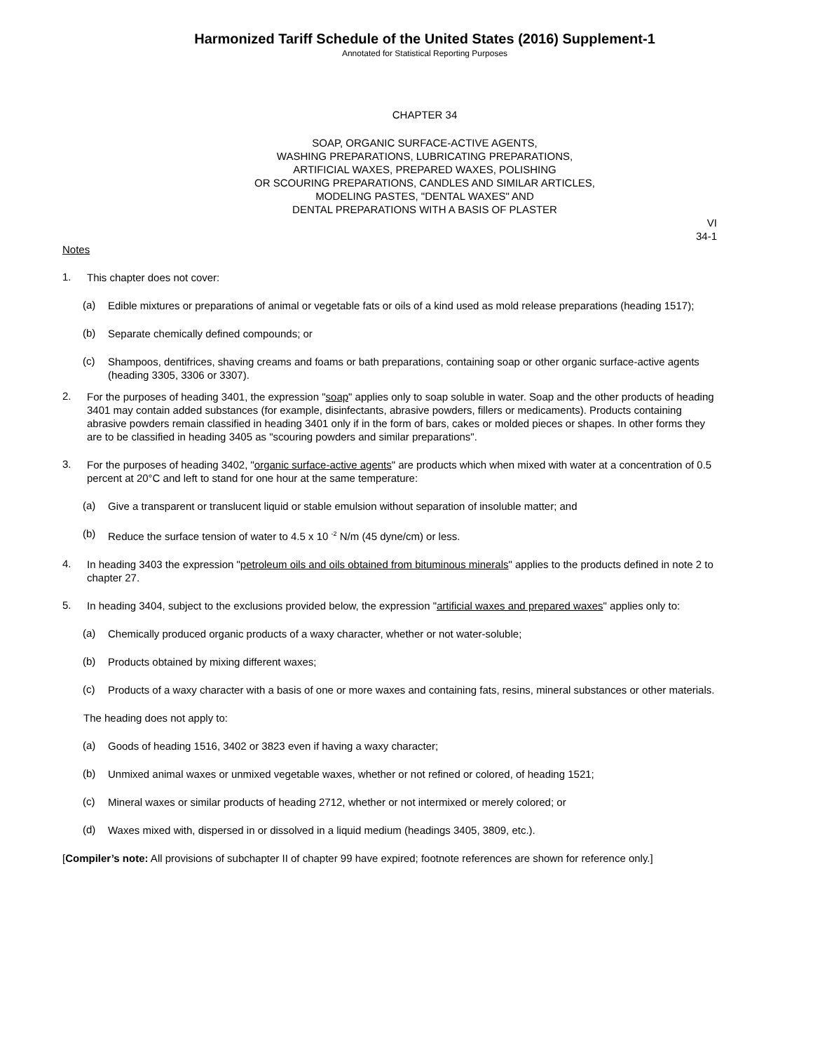Harmonized Tariff Schedule of the United States (2016) Supplement-1
Annotated for Statistical Reporting Purposes
CHAPTER 34
SOAP, ORGANIC SURFACE-ACTIVE AGENTS,
WASHING PREPARATIONS, LUBRICATING PREPARATIONS,
ARTIFICIAL WAXES, PREPARED WAXES, POLISHING
OR SCOURING PREPARATIONS, CANDLES AND SIMILAR ARTICLES,
MODELING PASTES, "DENTAL WAXES" AND
DENTAL PREPARATIONS WITH A BASIS OF PLASTER
VI
34-1
Notes
1.
This chapter does not cover:
(a)
Edible mixtures or preparations of animal or vegetable fats or oils of a kind used as mold release preparations (heading 1517);
(b)
Separate chemically defined compounds; or
(c)
Shampoos, dentifrices, shaving creams and foams or bath preparations, containing soap or other organic surface-active agents (heading 3305, 3306 or 3307).
2.
For the purposes of heading 3401, the expression "soap" applies only to soap soluble in water. Soap and the other products of heading 3401 may contain added substances (for example, disinfectants, abrasive powders, fillers or medicaments). Products containing abrasive powders remain classified in heading 3401 only if in the form of bars, cakes or molded pieces or shapes. In other forms they are to be classified in heading 3405 as "scouring powders and similar preparations".
3.
For the purposes of heading 3402, "organic surface-active agents" are products which when mixed with water at a concentration of 0.5 percent at 20°C and left to stand for one hour at the same temperature:
(a)
Give a transparent or translucent liquid or stable emulsion without separation of insoluble matter; and
(b)
Reduce the surface tension of water to 4.5 x 10 <sup>-2</sup> N/m (45 dyne/cm) or less.
4.
In heading 3403 the expression "petroleum oils and oils obtained from bituminous minerals" applies to the products defined in note 2 to chapter 27.
5.
In heading 3404, subject to the exclusions provided below, the expression "artificial waxes and prepared waxes" applies only to:
(a)
Chemically produced organic products of a waxy character, whether or not water-soluble;
(b)
Products obtained by mixing different waxes;
(c)
Products of a waxy character with a basis of one or more waxes and containing fats, resins, mineral substances or other materials.
The heading does not apply to:
(a)
Goods of heading 1516, 3402 or 3823 even if having a waxy character;
(b)
Unmixed animal waxes or unmixed vegetable waxes, whether or not refined or colored, of heading 1521;
(c)
Mineral waxes or similar products of heading 2712, whether or not intermixed or merely colored; or
(d)
Waxes mixed with, dispersed in or dissolved in a liquid medium (headings 3405, 3809, etc.).
[Compiler’s note: All provisions of subchapter II of chapter 99 have expired; footnote references are shown for reference only.]